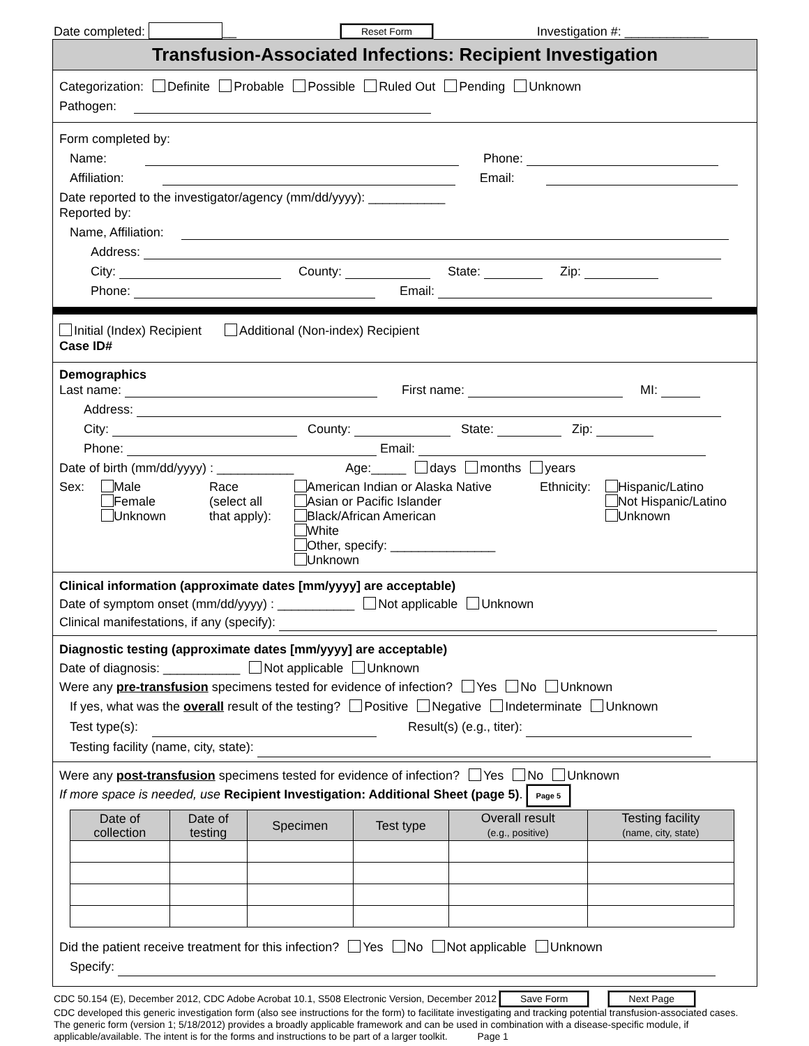Date completed: __ Reset Form Investigation #: ____________
Transfusion-Associated Infections: Recipient Investigation
Categorization: Definite Probable Possible Ruled Out Pending Unknown
Pathogen:
Form completed by:
Name: Phone:
Affiliation: Email:
Date reported to the investigator/agency (mm/dd/yyyy): ___________
Reported by:
Name, Affiliation:
Address:
City: County: State: Zip:
Phone: Email:
Initial (Index) Recipient Additional (Non-index) Recipient
Case ID#
Demographics
Last name: First name: MI:
Address:
City: County: State: Zip:
Phone: Email:
Date of birth (mm/dd/yyyy) : ___________ Age:_____ days months years
Sex: Male
Female
Unknown
Race
(select all
that apply):
American Indian or Alaska Native
Asian or Pacific Islander
Black/African American
White
Other, specify: _______________
Unknown
Ethnicity:
Hispanic/Latino
Not Hispanic/Latino
Unknown
Clinical information (approximate dates [mm/yyyy] are acceptable)
Date of symptom onset (mm/dd/yyyy) : ___________ Not applicable Unknown
Clinical manifestations, if any (specify):
Diagnostic testing (approximate dates [mm/yyyy] are acceptable)
Date of diagnosis: ___________ Not applicable Unknown
Were any pre-transfusion specimens tested for evidence of infection? Yes No Unknown
If yes, what was the overall result of the testing? Positive Negative Indeterminate Unknown
Test type(s): Result(s) (e.g., titer):
Testing facility (name, city, state):
Were any post-transfusion specimens tested for evidence of infection? Yes No Unknown
If more space is needed, use Recipient Investigation: Additional Sheet (page 5). Page 5
| Date of collection | Date of testing | Specimen | Test type | Overall result (e.g., positive) | Testing facility (name, city, state) |
| --- | --- | --- | --- | --- | --- |
Did the patient receive treatment for this infection? Yes No Not applicable Unknown
Specify:
CDC 50.154 (E), December 2012, CDC Adobe Acrobat 10.1, S508 Electronic Version, December 2012 Save Form Next Page
CDC developed this generic investigation form (also see instructions for the form) to facilitate investigating and tracking potential transfusion-associated cases. The generic form (version 1; 5/18/2012) provides a broadly applicable framework and can be used in combination with a disease-specific module, if applicable/available. The intent is for the forms and instructions to be part of a larger toolkit. Page 1